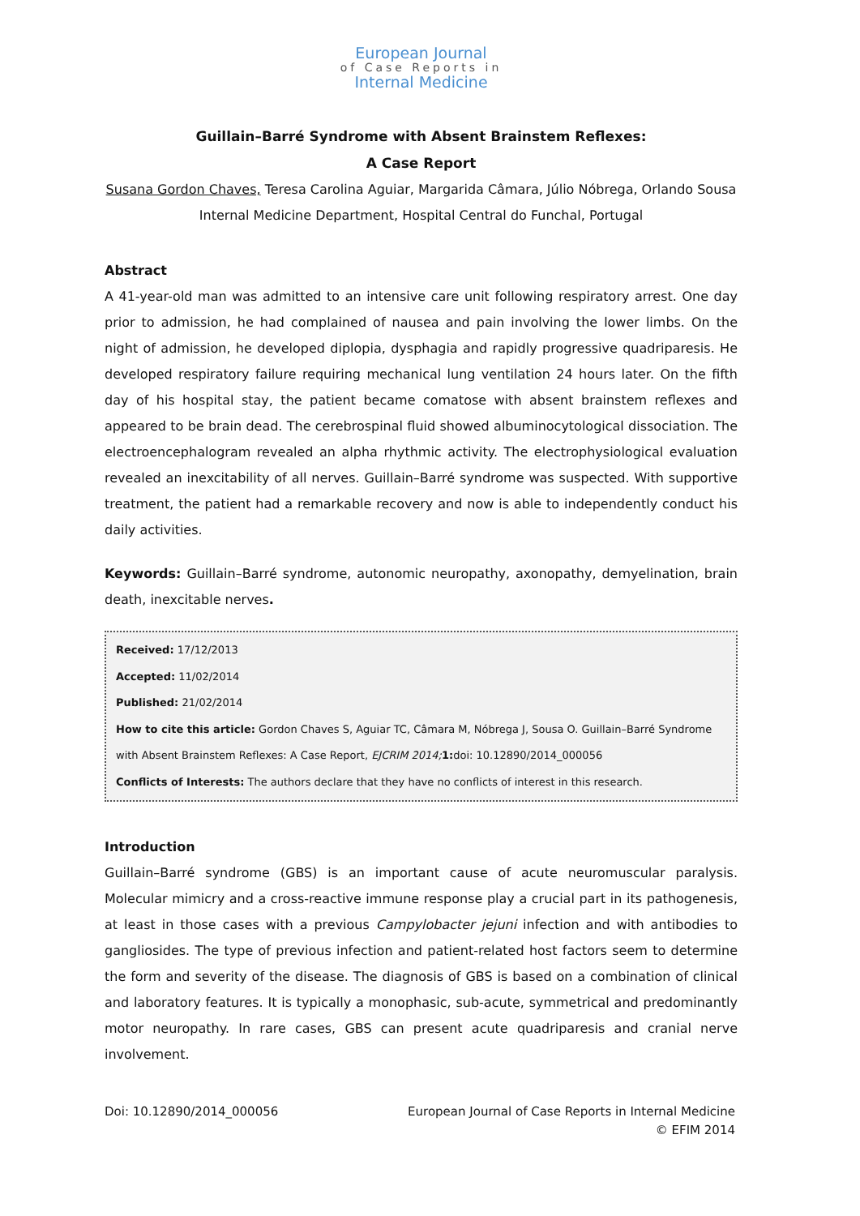European Journal
of Case Reports in
Internal Medicine
Guillain–Barré Syndrome with Absent Brainstem Reflexes:
A Case Report
Susana Gordon Chaves, Teresa Carolina Aguiar, Margarida Câmara, Júlio Nóbrega, Orlando Sousa
Internal Medicine Department, Hospital Central do Funchal, Portugal
Abstract
A 41-year-old man was admitted to an intensive care unit following respiratory arrest. One day prior to admission, he had complained of nausea and pain involving the lower limbs. On the night of admission, he developed diplopia, dysphagia and rapidly progressive quadriparesis. He developed respiratory failure requiring mechanical lung ventilation 24 hours later. On the fifth day of his hospital stay, the patient became comatose with absent brainstem reflexes and appeared to be brain dead. The cerebrospinal fluid showed albuminocytological dissociation. The electroencephalogram revealed an alpha rhythmic activity. The electrophysiological evaluation revealed an inexcitability of all nerves. Guillain–Barré syndrome was suspected. With supportive treatment, the patient had a remarkable recovery and now is able to independently conduct his daily activities.
Keywords: Guillain–Barré syndrome, autonomic neuropathy, axonopathy, demyelination, brain death, inexcitable nerves.
Received: 17/12/2013
Accepted: 11/02/2014
Published: 21/02/2014
How to cite this article: Gordon Chaves S, Aguiar TC, Câmara M, Nóbrega J, Sousa O. Guillain–Barré Syndrome with Absent Brainstem Reflexes: A Case Report, EJCRIM 2014; 1: doi: 10.12890/2014_000056
Conflicts of Interests: The authors declare that they have no conflicts of interest in this research.
Introduction
Guillain–Barré syndrome (GBS) is an important cause of acute neuromuscular paralysis. Molecular mimicry and a cross-reactive immune response play a crucial part in its pathogenesis, at least in those cases with a previous Campylobacter jejuni infection and with antibodies to gangliosides. The type of previous infection and patient-related host factors seem to determine the form and severity of the disease. The diagnosis of GBS is based on a combination of clinical and laboratory features. It is typically a monophasic, sub-acute, symmetrical and predominantly motor neuropathy. In rare cases, GBS can present acute quadriparesis and cranial nerve involvement.
Doi: 10.12890/2014_000056 European Journal of Case Reports in Internal Medicine
© EFIM 2014